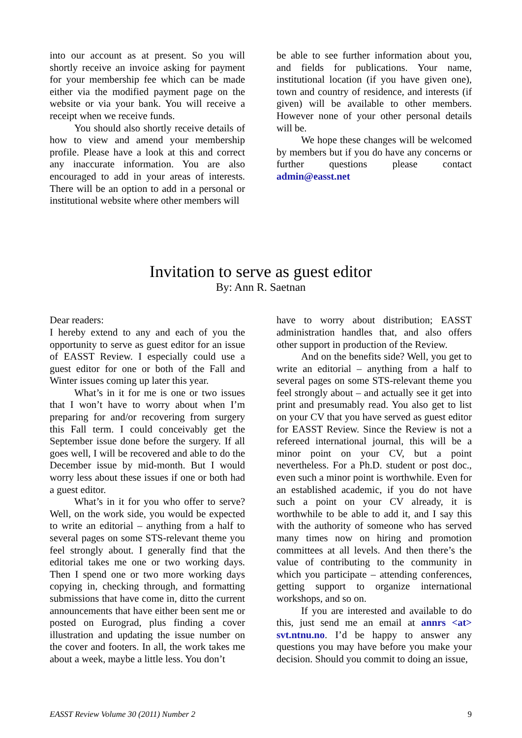into our account as at present. So you will shortly receive an invoice asking for payment for your membership fee which can be made either via the modified payment page on the website or via your bank. You will receive a receipt when we receive funds.
You should also shortly receive details of how to view and amend your membership profile. Please have a look at this and correct any inaccurate information. You are also encouraged to add in your areas of interests. There will be an option to add in a personal or institutional website where other members will
be able to see further information about you, and fields for publications. Your name, institutional location (if you have given one), town and country of residence, and interests (if given) will be available to other members. However none of your other personal details will be.
We hope these changes will be welcomed by members but if you do have any concerns or further questions please contact admin@easst.net
Invitation to serve as guest editor
By: Ann R. Saetnan
Dear readers:
I hereby extend to any and each of you the opportunity to serve as guest editor for an issue of EASST Review. I especially could use a guest editor for one or both of the Fall and Winter issues coming up later this year.
What’s in it for me is one or two issues that I won’t have to worry about when I’m preparing for and/or recovering from surgery this Fall term. I could conceivably get the September issue done before the surgery. If all goes well, I will be recovered and able to do the December issue by mid-month. But I would worry less about these issues if one or both had a guest editor.
What’s in it for you who offer to serve? Well, on the work side, you would be expected to write an editorial – anything from a half to several pages on some STS-relevant theme you feel strongly about. I generally find that the editorial takes me one or two working days. Then I spend one or two more working days copying in, checking through, and formatting submissions that have come in, ditto the current announcements that have either been sent me or posted on Eurograd, plus finding a cover illustration and updating the issue number on the cover and footers. In all, the work takes me about a week, maybe a little less. You don’t
have to worry about distribution; EASST administration handles that, and also offers other support in production of the Review.
And on the benefits side? Well, you get to write an editorial – anything from a half to several pages on some STS-relevant theme you feel strongly about – and actually see it get into print and presumably read. You also get to list on your CV that you have served as guest editor for EASST Review. Since the Review is not a refereed international journal, this will be a minor point on your CV, but a point nevertheless. For a Ph.D. student or post doc., even such a minor point is worthwhile. Even for an established academic, if you do not have such a point on your CV already, it is worthwhile to be able to add it, and I say this with the authority of someone who has served many times now on hiring and promotion committees at all levels. And then there’s the value of contributing to the community in which you participate – attending conferences, getting support to organize international workshops, and so on.
If you are interested and available to do this, just send me an email at annrs <at> svt.ntnu.no. I’d be happy to answer any questions you may have before you make your decision. Should you commit to doing an issue,
EASST Review Volume 30 (2011) Number 2 9